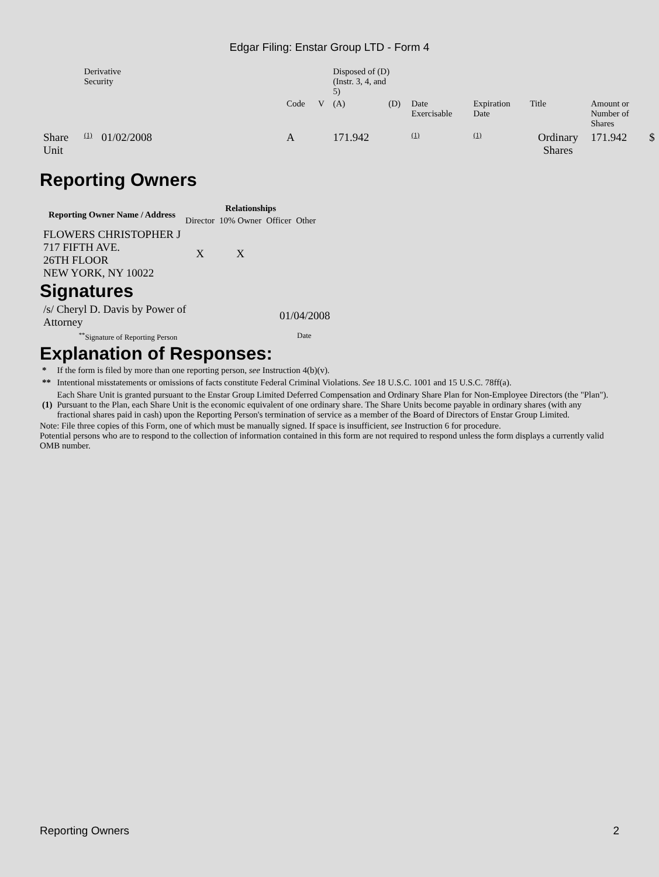Edgar Filing: Enstar Group LTD - Form 4
| | Derivative Security | | | | | Disposed of (D) (Instr. 3, 4, and 5) | | | | | | |
| | | | | Code | V | (A) | (D) | Date Exercisable | Expiration Date | Title | Amount or Number of Shares | |
| Share Unit | (1) | 01/02/2008 | | A | | 171.942 | | (1) | (1) | Ordinary Shares | 171.942 | $ |
Reporting Owners
| Reporting Owner Name / Address | Relationships | | | |
| --- | --- | --- | --- | --- |
| | Director | 10% Owner | Officer | Other |
| FLOWERS CHRISTOPHER J 717 FIFTH AVE. 26TH FLOOR NEW YORK, NY 10022 | X | X | | |
Signatures
| /s/ Cheryl D. Davis by Power of Attorney | 01/04/2008 |
| <sup>**</sup> Signature of Reporting Person | Date |
Explanation of Responses:
| * | If the form is filed by more than one reporting person, see Instruction 4(b)(v). |
| ** | Intentional misstatements or omissions of facts constitute Federal Criminal Violations. See 18 U.S.C. 1001 and 15 U.S.C. 78ff(a). |
| (1) | Each Share Unit is granted pursuant to the Enstar Group Limited Deferred Compensation and Ordinary Share Plan for Non-Employee Directors (the "Plan"). Pursuant to the Plan, each Share Unit is the economic equivalent of one ordinary share. The Share Units become payable in ordinary shares (with any fractional shares paid in cash) upon the Reporting Person's termination of service as a member of the Board of Directors of Enstar Group Limited. |
Note: File three copies of this Form, one of which must be manually signed. If space is insufficient, see Instruction 6 for procedure.
Potential persons who are to respond to the collection of information contained in this form are not required to respond unless the form displays a currently valid OMB number.
Reporting Owners 2